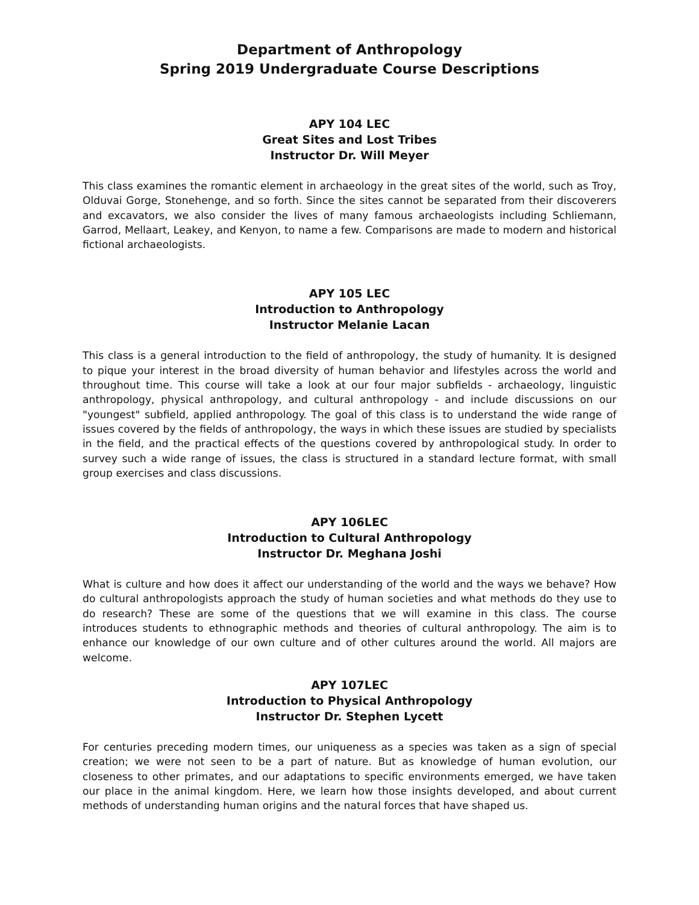Department of Anthropology
Spring 2019 Undergraduate Course Descriptions
APY 104 LEC
Great Sites and Lost Tribes
Instructor Dr. Will Meyer
This class examines the romantic element in archaeology in the great sites of the world, such as Troy, Olduvai Gorge, Stonehenge, and so forth. Since the sites cannot be separated from their discoverers and excavators, we also consider the lives of many famous archaeologists including Schliemann, Garrod, Mellaart, Leakey, and Kenyon, to name a few. Comparisons are made to modern and historical fictional archaeologists.
APY 105 LEC
Introduction to Anthropology
Instructor Melanie Lacan
This class is a general introduction to the field of anthropology, the study of humanity. It is designed to pique your interest in the broad diversity of human behavior and lifestyles across the world and throughout time. This course will take a look at our four major subfields - archaeology, linguistic anthropology, physical anthropology, and cultural anthropology - and include discussions on our "youngest" subfield, applied anthropology. The goal of this class is to understand the wide range of issues covered by the fields of anthropology, the ways in which these issues are studied by specialists in the field, and the practical effects of the questions covered by anthropological study. In order to survey such a wide range of issues, the class is structured in a standard lecture format, with small group exercises and class discussions.
APY 106LEC
Introduction to Cultural Anthropology
Instructor Dr. Meghana Joshi
What is culture and how does it affect our understanding of the world and the ways we behave? How do cultural anthropologists approach the study of human societies and what methods do they use to do research? These are some of the questions that we will examine in this class. The course introduces students to ethnographic methods and theories of cultural anthropology. The aim is to enhance our knowledge of our own culture and of other cultures around the world. All majors are welcome.
APY 107LEC
Introduction to Physical Anthropology
Instructor Dr. Stephen Lycett
For centuries preceding modern times, our uniqueness as a species was taken as a sign of special creation; we were not seen to be a part of nature. But as knowledge of human evolution, our closeness to other primates, and our adaptations to specific environments emerged, we have taken our place in the animal kingdom. Here, we learn how those insights developed, and about current methods of understanding human origins and the natural forces that have shaped us.